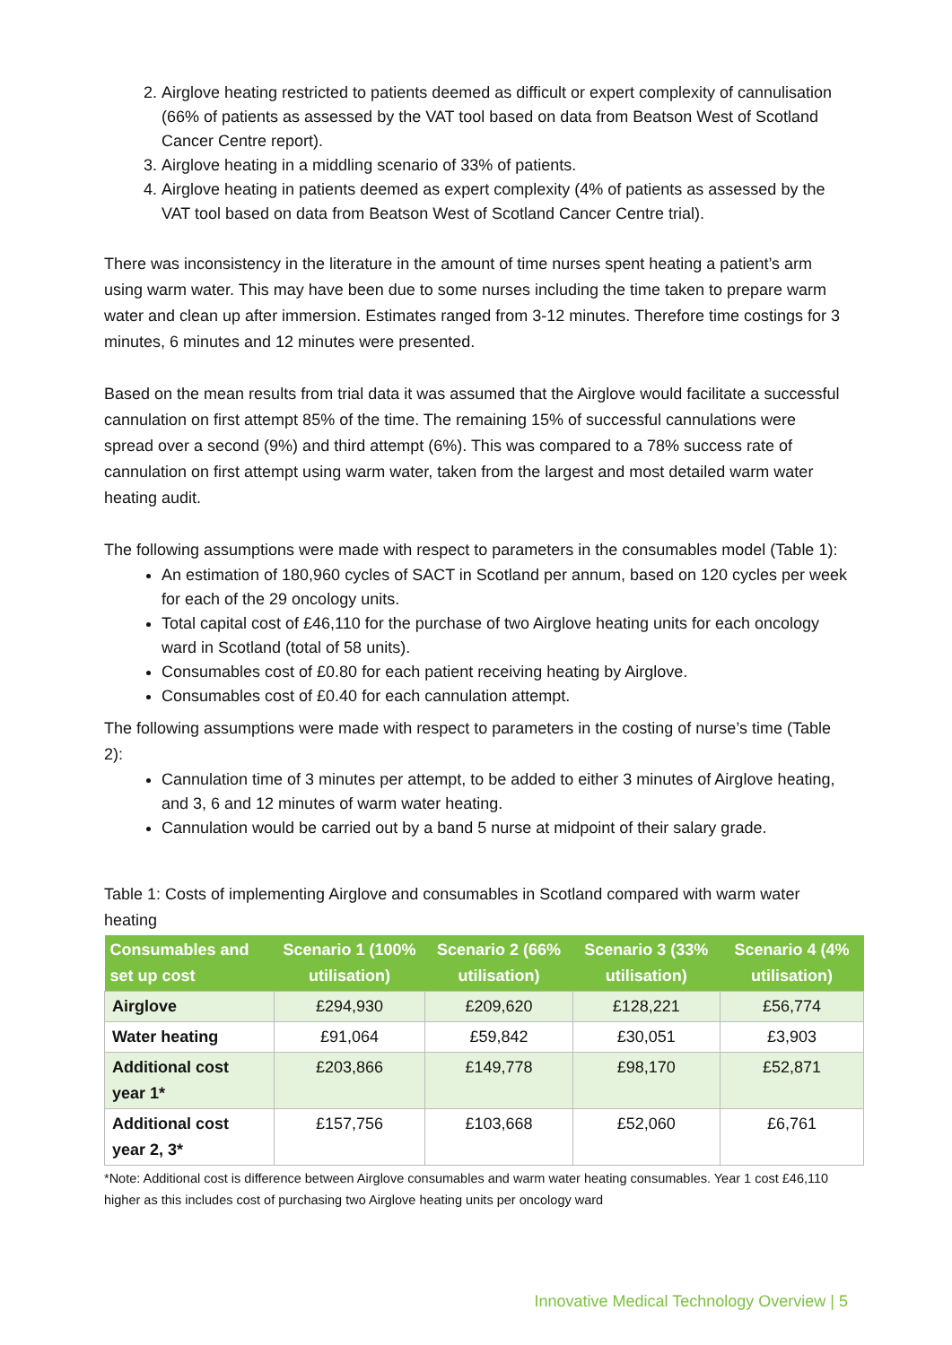2. Airglove heating restricted to patients deemed as difficult or expert complexity of cannulisation (66% of patients as assessed by the VAT tool based on data from Beatson West of Scotland Cancer Centre report).
3. Airglove heating in a middling scenario of 33% of patients.
4. Airglove heating in patients deemed as expert complexity (4% of patients as assessed by the VAT tool based on data from Beatson West of Scotland Cancer Centre trial).
There was inconsistency in the literature in the amount of time nurses spent heating a patient’s arm using warm water. This may have been due to some nurses including the time taken to prepare warm water and clean up after immersion. Estimates ranged from 3-12 minutes. Therefore time costings for 3 minutes, 6 minutes and 12 minutes were presented.
Based on the mean results from trial data it was assumed that the Airglove would facilitate a successful cannulation on first attempt 85% of the time. The remaining 15% of successful cannulations were spread over a second (9%) and third attempt (6%). This was compared to a 78% success rate of cannulation on first attempt using warm water, taken from the largest and most detailed warm water heating audit.
The following assumptions were made with respect to parameters in the consumables model (Table 1):
An estimation of 180,960 cycles of SACT in Scotland per annum, based on 120 cycles per week for each of the 29 oncology units.
Total capital cost of £46,110 for the purchase of two Airglove heating units for each oncology ward in Scotland (total of 58 units).
Consumables cost of £0.80 for each patient receiving heating by Airglove.
Consumables cost of £0.40 for each cannulation attempt.
The following assumptions were made with respect to parameters in the costing of nurse’s time (Table 2):
Cannulation time of 3 minutes per attempt, to be added to either 3 minutes of Airglove heating, and 3, 6 and 12 minutes of warm water heating.
Cannulation would be carried out by a band 5 nurse at midpoint of their salary grade.
Table 1: Costs of implementing Airglove and consumables in Scotland compared with warm water heating
| Consumables and set up cost | Scenario 1 (100% utilisation) | Scenario 2 (66% utilisation) | Scenario 3 (33% utilisation) | Scenario 4 (4% utilisation) |
| --- | --- | --- | --- | --- |
| Airglove | £294,930 | £209,620 | £128,221 | £56,774 |
| Water heating | £91,064 | £59,842 | £30,051 | £3,903 |
| Additional cost year 1* | £203,866 | £149,778 | £98,170 | £52,871 |
| Additional cost year 2, 3* | £157,756 | £103,668 | £52,060 | £6,761 |
*Note: Additional cost is difference between Airglove consumables and warm water heating consumables. Year 1 cost £46,110 higher as this includes cost of purchasing two Airglove heating units per oncology ward
Innovative Medical Technology Overview | 5